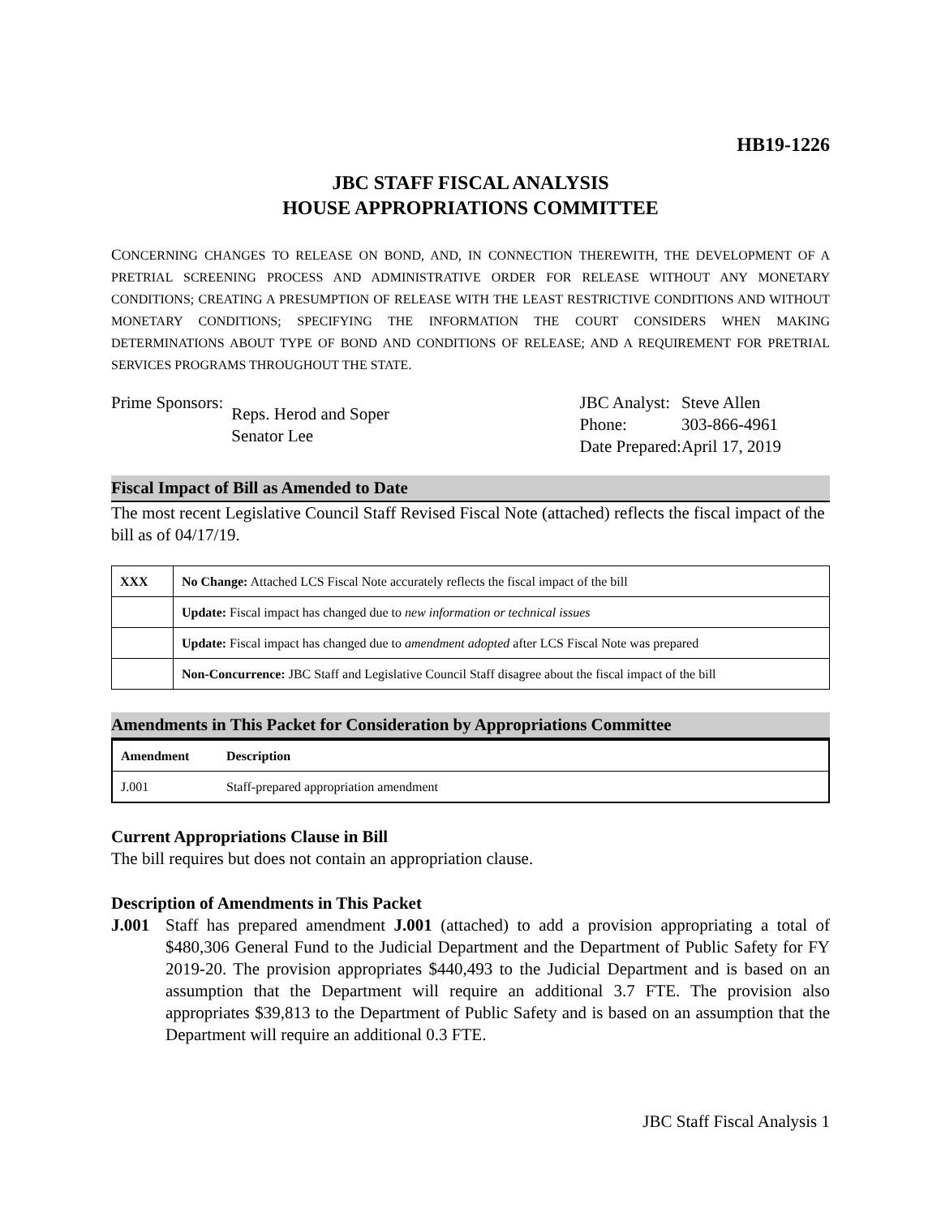HB19-1226
JBC STAFF FISCAL ANALYSIS
HOUSE APPROPRIATIONS COMMITTEE
CONCERNING CHANGES TO RELEASE ON BOND, AND, IN CONNECTION THEREWITH, THE DEVELOPMENT OF A PRETRIAL SCREENING PROCESS AND ADMINISTRATIVE ORDER FOR RELEASE WITHOUT ANY MONETARY CONDITIONS; CREATING A PRESUMPTION OF RELEASE WITH THE LEAST RESTRICTIVE CONDITIONS AND WITHOUT MONETARY CONDITIONS; SPECIFYING THE INFORMATION THE COURT CONSIDERS WHEN MAKING DETERMINATIONS ABOUT TYPE OF BOND AND CONDITIONS OF RELEASE; AND A REQUIREMENT FOR PRETRIAL SERVICES PROGRAMS THROUGHOUT THE STATE.
| Prime Sponsors: | Reps. Herod and Soper Senator Lee |
| JBC Analyst: | Steve Allen |
| Phone: | 303-866-4961 |
| Date Prepared: | April 17, 2019 |
Fiscal Impact of Bill as Amended to Date
The most recent Legislative Council Staff Revised Fiscal Note (attached) reflects the fiscal impact of the bill as of 04/17/19.
| XXX | No Change: Attached LCS Fiscal Note accurately reflects the fiscal impact of the bill |
| | Update: Fiscal impact has changed due to new information or technical issues |
| | Update: Fiscal impact has changed due to amendment adopted after LCS Fiscal Note was prepared |
| | Non-Concurrence: JBC Staff and Legislative Council Staff disagree about the fiscal impact of the bill |
Amendments in This Packet for Consideration by Appropriations Committee
| Amendment | Description |
| --- | --- |
| J.001 | Staff-prepared appropriation amendment |
Current Appropriations Clause in Bill
The bill requires but does not contain an appropriation clause.
Description of Amendments in This Packet
J.001 Staff has prepared amendment J.001 (attached) to add a provision appropriating a total of $480,306 General Fund to the Judicial Department and the Department of Public Safety for FY 2019-20. The provision appropriates $440,493 to the Judicial Department and is based on an assumption that the Department will require an additional 3.7 FTE. The provision also appropriates $39,813 to the Department of Public Safety and is based on an assumption that the Department will require an additional 0.3 FTE.
JBC Staff Fiscal Analysis 1